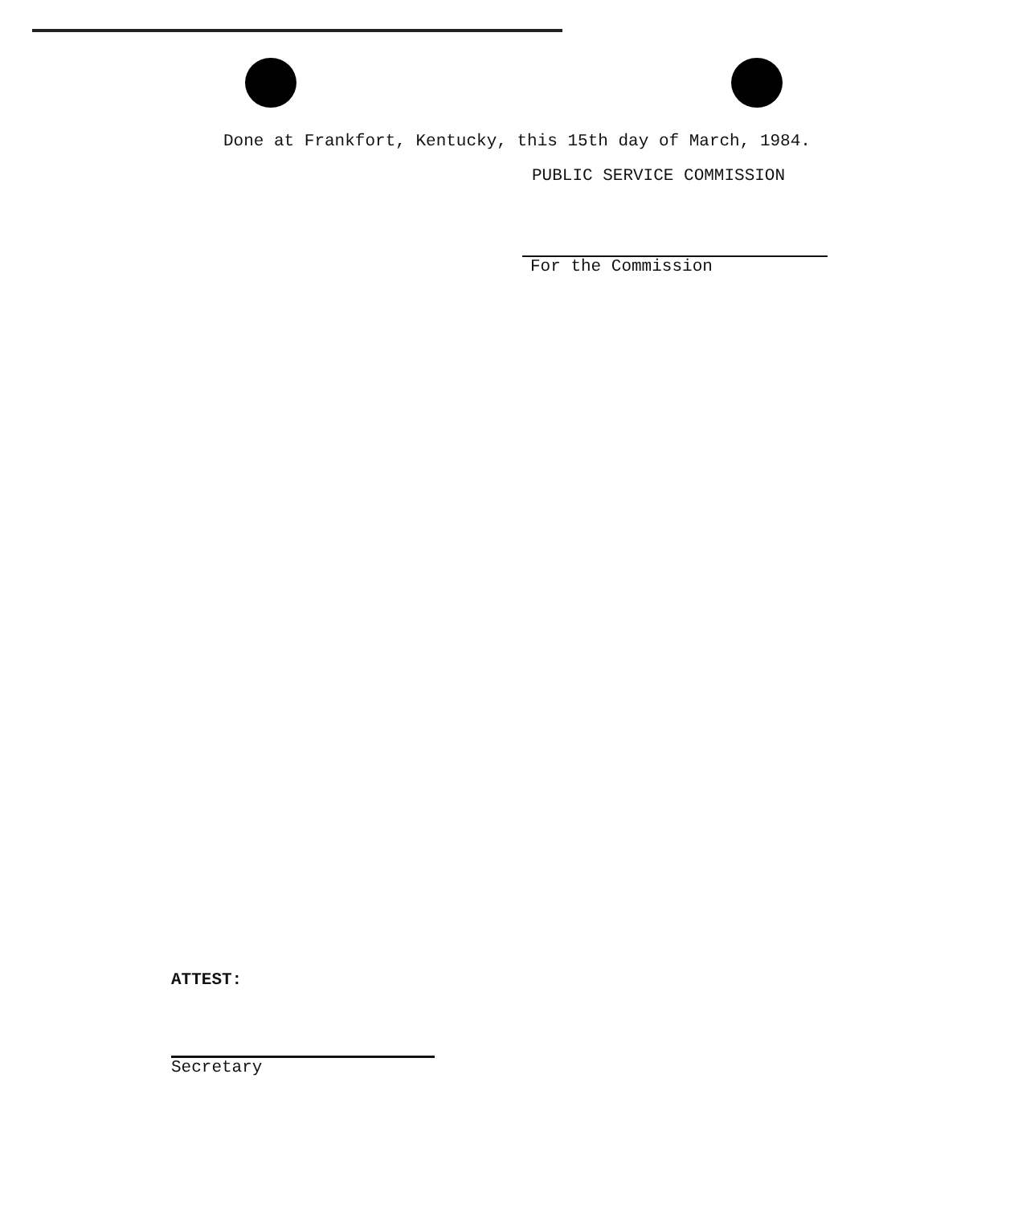Done at Frankfort, Kentucky, this 15th day of March, 1984.
PUBLIC SERVICE COMMISSION
For the Commission
ATTEST:
Secretary